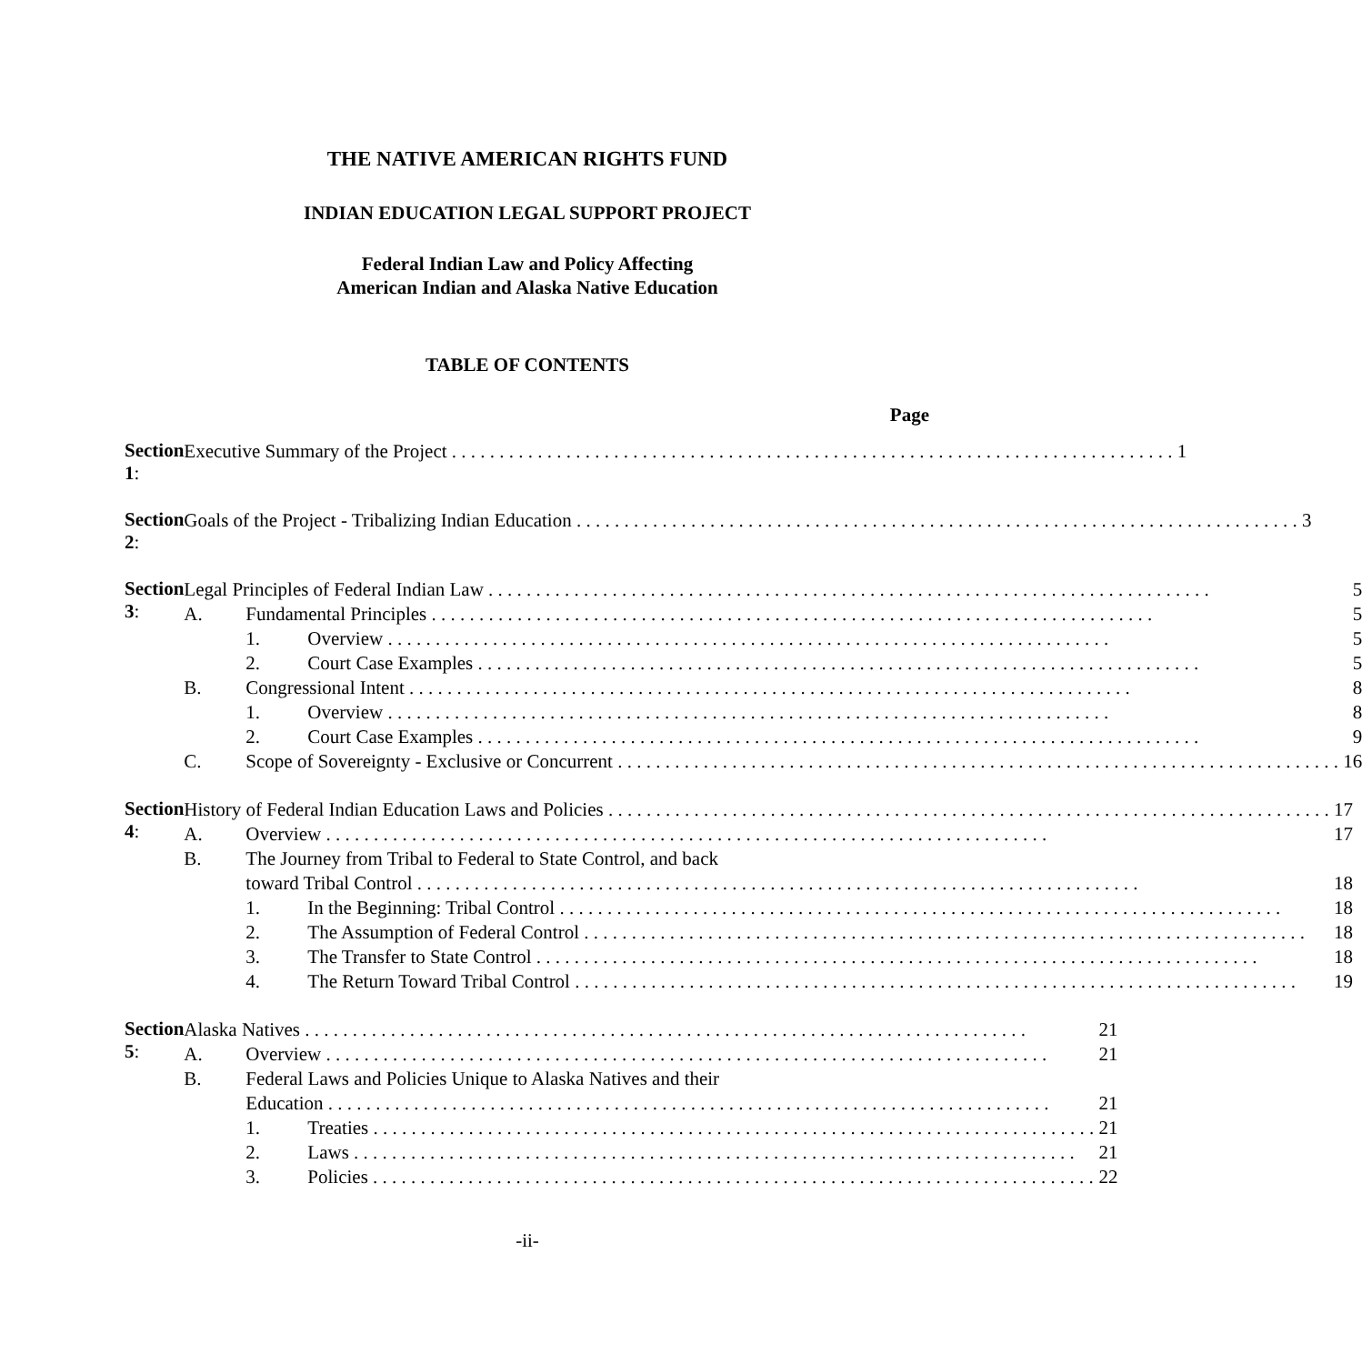THE NATIVE AMERICAN RIGHTS FUND
INDIAN EDUCATION LEGAL SUPPORT PROJECT
Federal Indian Law and Policy Affecting
American Indian and Alaska Native Education
TABLE OF CONTENTS
Page
Section 1:
Executive Summary of the Project
1
Section 2:
Goals of the Project - Tribalizing Indian Education
3
Section 3:
Legal Principles of Federal Indian Law
5
A. Fundamental Principles
5
1. Overview
5
2. Court Case Examples
5
B. Congressional Intent
8
1. Overview
8
2. Court Case Examples
9
C. Scope of Sovereignty - Exclusive or Concurrent
16
Section 4:
History of Federal Indian Education Laws and Policies
17
A. Overview
17
B. The Journey from Tribal to Federal to State Control, and back
toward Tribal Control
18
1. In the Beginning: Tribal Control
18
2. The Assumption of Federal Control
18
3. The Transfer to State Control
18
4. The Return Toward Tribal Control
19
Section 5:
Alaska Natives
21
A. Overview
21
B. Federal Laws and Policies Unique to Alaska Natives and their
Education
21
1. Treaties
21
2. Laws
21
3. Policies
22
-ii-